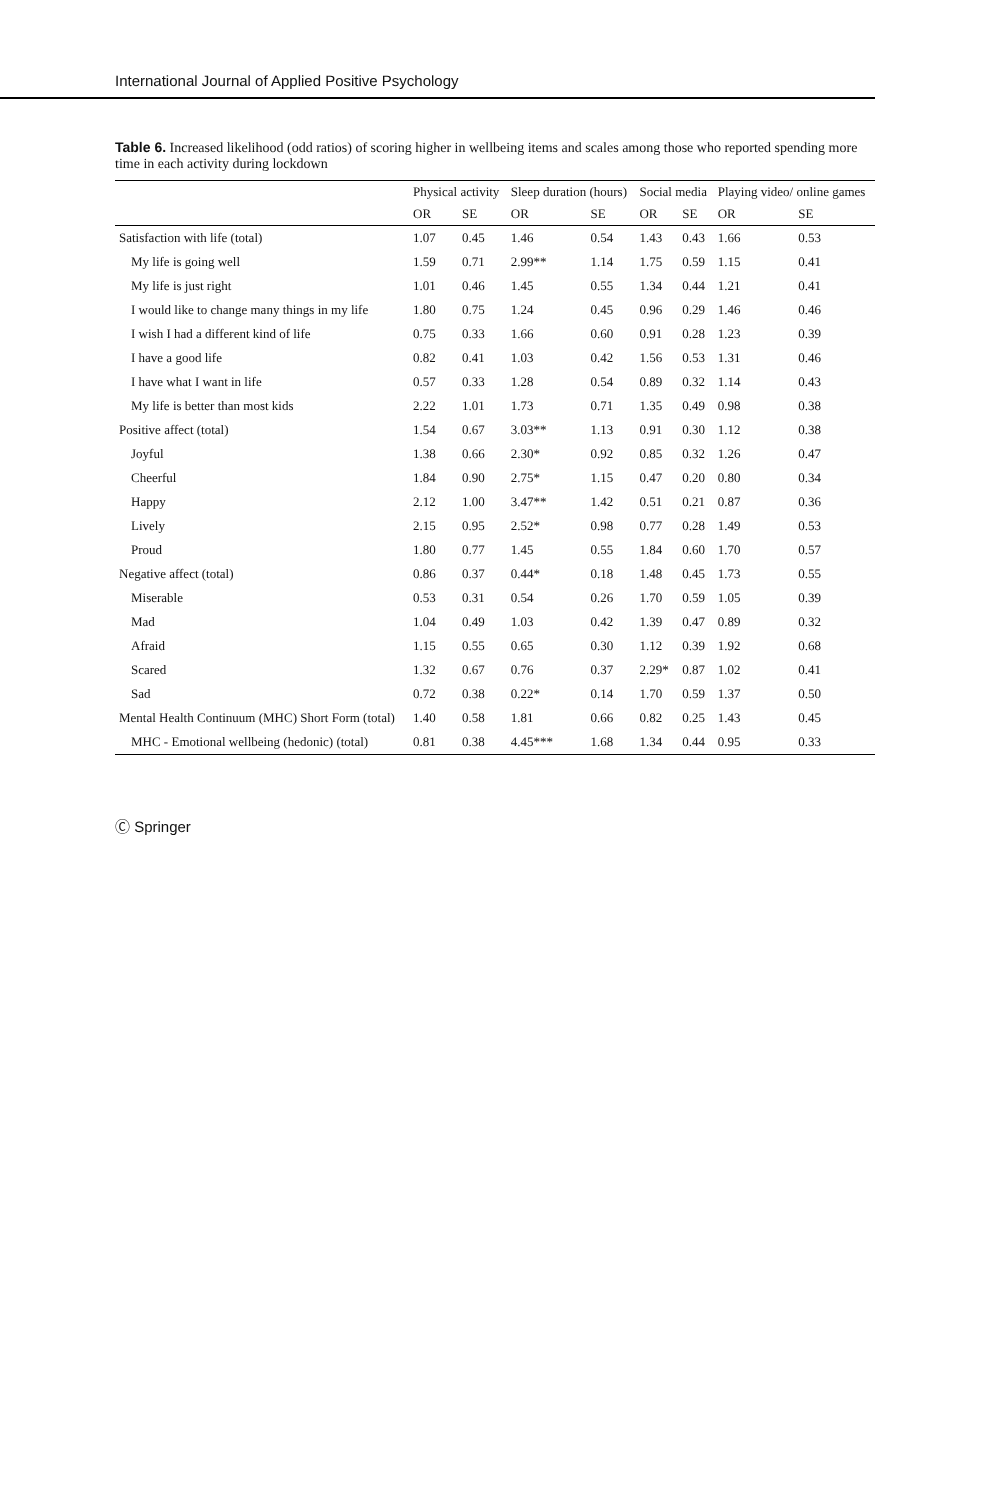International Journal of Applied Positive Psychology
Table 6. Increased likelihood (odd ratios) of scoring higher in wellbeing items and scales among those who reported spending more time in each activity during lockdown
| | Physical activity | | Sleep duration (hours) | | Social media | | Playing video/ online games | |
| --- | --- | --- | --- | --- | --- | --- | --- | --- |
| | OR | SE | OR | SE | OR | SE | OR | SE |
| Satisfaction with life (total) | 1.07 | 0.45 | 1.46 | 0.54 | 1.43 | 0.43 | 1.66 | 0.53 |
| My life is going well | 1.59 | 0.71 | 2.99** | 1.14 | 1.75 | 0.59 | 1.15 | 0.41 |
| My life is just right | 1.01 | 0.46 | 1.45 | 0.55 | 1.34 | 0.44 | 1.21 | 0.41 |
| I would like to change many things in my life | 1.80 | 0.75 | 1.24 | 0.45 | 0.96 | 0.29 | 1.46 | 0.46 |
| I wish I had a different kind of life | 0.75 | 0.33 | 1.66 | 0.60 | 0.91 | 0.28 | 1.23 | 0.39 |
| I have a good life | 0.82 | 0.41 | 1.03 | 0.42 | 1.56 | 0.53 | 1.31 | 0.46 |
| I have what I want in life | 0.57 | 0.33 | 1.28 | 0.54 | 0.89 | 0.32 | 1.14 | 0.43 |
| My life is better than most kids | 2.22 | 1.01 | 1.73 | 0.71 | 1.35 | 0.49 | 0.98 | 0.38 |
| Positive affect (total) | 1.54 | 0.67 | 3.03** | 1.13 | 0.91 | 0.30 | 1.12 | 0.38 |
| Joyful | 1.38 | 0.66 | 2.30* | 0.92 | 0.85 | 0.32 | 1.26 | 0.47 |
| Cheerful | 1.84 | 0.90 | 2.75* | 1.15 | 0.47 | 0.20 | 0.80 | 0.34 |
| Happy | 2.12 | 1.00 | 3.47** | 1.42 | 0.51 | 0.21 | 0.87 | 0.36 |
| Lively | 2.15 | 0.95 | 2.52* | 0.98 | 0.77 | 0.28 | 1.49 | 0.53 |
| Proud | 1.80 | 0.77 | 1.45 | 0.55 | 1.84 | 0.60 | 1.70 | 0.57 |
| Negative affect (total) | 0.86 | 0.37 | 0.44* | 0.18 | 1.48 | 0.45 | 1.73 | 0.55 |
| Miserable | 0.53 | 0.31 | 0.54 | 0.26 | 1.70 | 0.59 | 1.05 | 0.39 |
| Mad | 1.04 | 0.49 | 1.03 | 0.42 | 1.39 | 0.47 | 0.89 | 0.32 |
| Afraid | 1.15 | 0.55 | 0.65 | 0.30 | 1.12 | 0.39 | 1.92 | 0.68 |
| Scared | 1.32 | 0.67 | 0.76 | 0.37 | 2.29* | 0.87 | 1.02 | 0.41 |
| Sad | 0.72 | 0.38 | 0.22* | 0.14 | 1.70 | 0.59 | 1.37 | 0.50 |
| Mental Health Continuum (MHC) Short Form (total) | 1.40 | 0.58 | 1.81 | 0.66 | 0.82 | 0.25 | 1.43 | 0.45 |
| MHC - Emotional wellbeing (hedonic) (total) | 0.81 | 0.38 | 4.45*** | 1.68 | 1.34 | 0.44 | 0.95 | 0.33 |
Ⓒ Springer